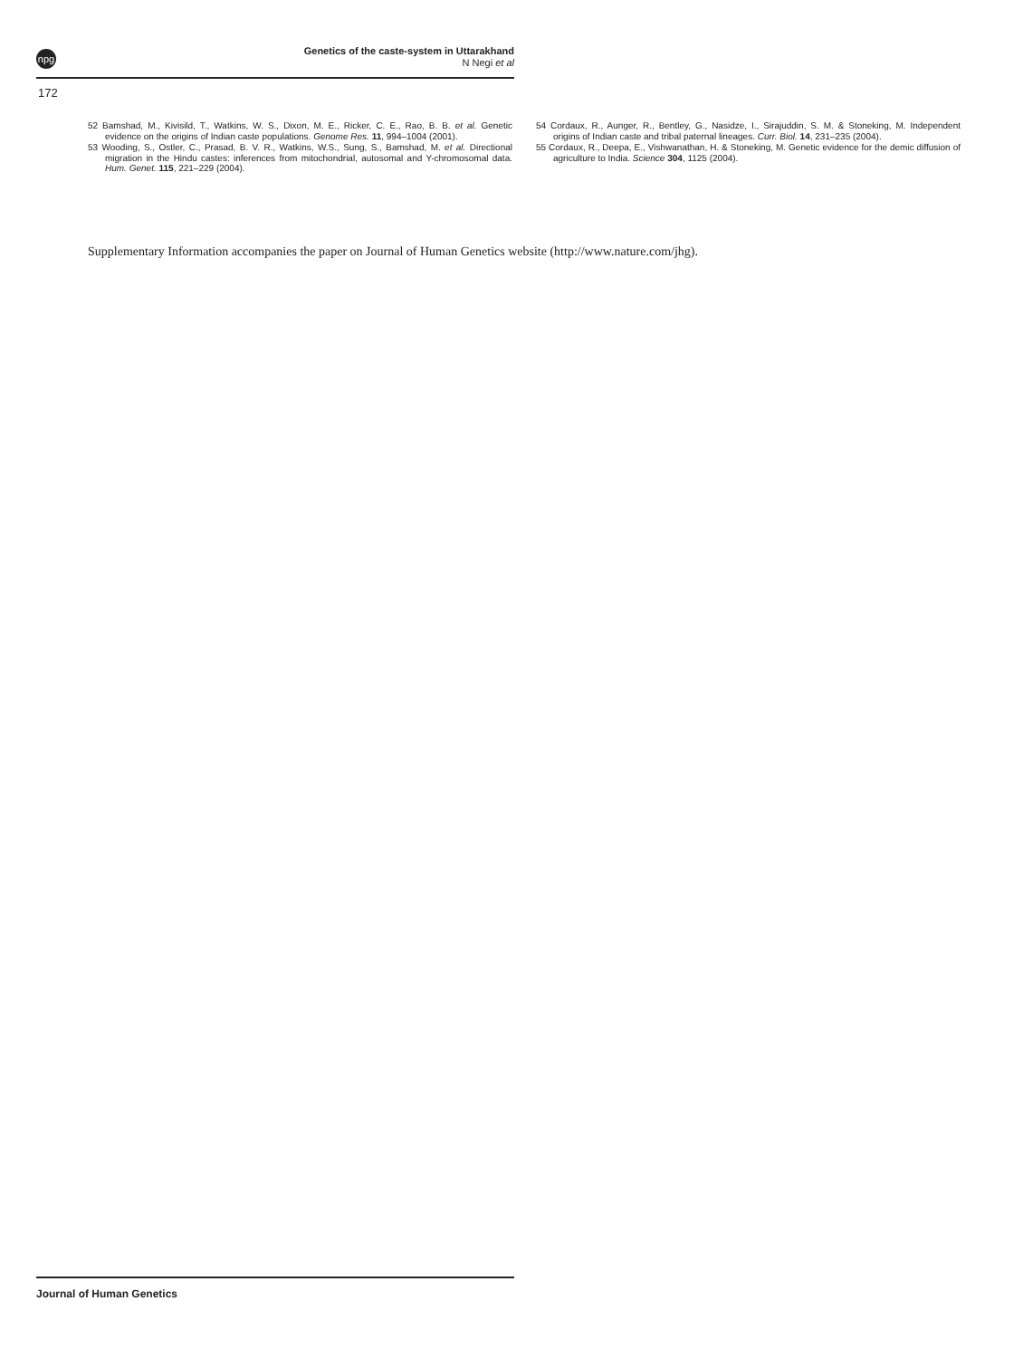npg
Genetics of the caste-system in Uttarakhand
N Negi et al
172
52 Bamshad, M., Kivisild, T., Watkins, W. S., Dixon, M. E., Ricker, C. E., Rao, B. B. et al. Genetic evidence on the origins of Indian caste populations. Genome Res. 11, 994–1004 (2001).
53 Wooding, S., Ostler, C., Prasad, B. V. R., Watkins, W.S., Sung, S., Bamshad, M. et al. Directional migration in the Hindu castes: inferences from mitochondrial, autosomal and Y-chromosomal data. Hum. Genet. 115, 221–229 (2004).
54 Cordaux, R., Aunger, R., Bentley, G., Nasidze, I., Sirajuddin, S. M. & Stoneking, M. Independent origins of Indian caste and tribal paternal lineages. Curr. Biol. 14, 231–235 (2004).
55 Cordaux, R., Deepa, E., Vishwanathan, H. & Stoneking, M. Genetic evidence for the demic diffusion of agriculture to India. Science 304, 1125 (2004).
Supplementary Information accompanies the paper on Journal of Human Genetics website (http://www.nature.com/jhg).
Journal of Human Genetics